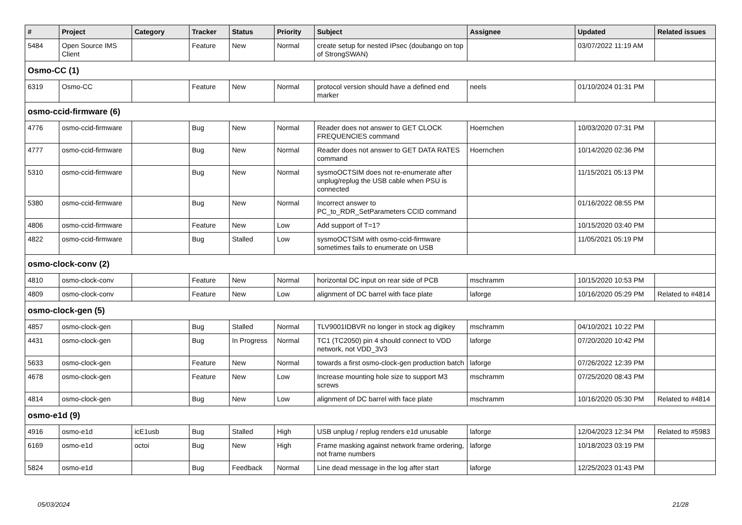| # | Project | Category | Tracker | Status | Priority | Subject | Assignee | Updated | Related issues |
| --- | --- | --- | --- | --- | --- | --- | --- | --- | --- |
| 5484 | Open Source IMS Client | | Feature | New | Normal | create setup for nested IPsec (doubango on top of StrongSWAN) | | 03/07/2022 11:19 AM | |
| Osmo-CC (1) | | | | | | | | | |
| 6319 | Osmo-CC | | Feature | New | Normal | protocol version should have a defined end marker | neels | 01/10/2024 01:31 PM | |
| osmo-ccid-firmware (6) | | | | | | | | | |
| 4776 | osmo-ccid-firmware | | Bug | New | Normal | Reader does not answer to GET CLOCK FREQUENCIES command | Hoernchen | 10/03/2020 07:31 PM | |
| 4777 | osmo-ccid-firmware | | Bug | New | Normal | Reader does not answer to GET DATA RATES command | Hoernchen | 10/14/2020 02:36 PM | |
| 5310 | osmo-ccid-firmware | | Bug | New | Normal | sysmoOCTSIM does not re-enumerate after unplug/replug the USB cable when PSU is connected | | 11/15/2021 05:13 PM | |
| 5380 | osmo-ccid-firmware | | Bug | New | Normal | Incorrect answer to PC_to_RDR_SetParameters CCID command | | 01/16/2022 08:55 PM | |
| 4806 | osmo-ccid-firmware | | Feature | New | Low | Add support of T=1? | | 10/15/2020 03:40 PM | |
| 4822 | osmo-ccid-firmware | | Bug | Stalled | Low | sysmoOCTSIM with osmo-ccid-firmware sometimes fails to enumerate on USB | | 11/05/2021 05:19 PM | |
| osmo-clock-conv (2) | | | | | | | | | |
| 4810 | osmo-clock-conv | | Feature | New | Normal | horizontal DC input on rear side of PCB | mschramm | 10/15/2020 10:53 PM | |
| 4809 | osmo-clock-conv | | Feature | New | Low | alignment of DC barrel with face plate | laforge | 10/16/2020 05:29 PM | Related to #4814 |
| osmo-clock-gen (5) | | | | | | | | | |
| 4857 | osmo-clock-gen | | Bug | Stalled | Normal | TLV9001IDBVR no longer in stock ag digikey | mschramm | 04/10/2021 10:22 PM | |
| 4431 | osmo-clock-gen | | Bug | In Progress | Normal | TC1 (TC2050) pin 4 should connect to VDD network, not VDD_3V3 | laforge | 07/20/2020 10:42 PM | |
| 5633 | osmo-clock-gen | | Feature | New | Normal | towards a first osmo-clock-gen production batch | laforge | 07/26/2022 12:39 PM | |
| 4678 | osmo-clock-gen | | Feature | New | Low | Increase mounting hole size to support M3 screws | mschramm | 07/25/2020 08:43 PM | |
| 4814 | osmo-clock-gen | | Bug | New | Low | alignment of DC barrel with face plate | mschramm | 10/16/2020 05:30 PM | Related to #4814 |
| osmo-e1d (9) | | | | | | | | | |
| 4916 | osmo-e1d | icE1usb | Bug | Stalled | High | USB unplug / replug renders e1d unusable | laforge | 12/04/2023 12:34 PM | Related to #5983 |
| 6169 | osmo-e1d | octoi | Bug | New | High | Frame masking against network frame ordering, not frame numbers | laforge | 10/18/2023 03:19 PM | |
| 5824 | osmo-e1d | | Bug | Feedback | Normal | Line dead message in the log after start | laforge | 12/25/2023 01:43 PM | |
05/03/2024 21/28